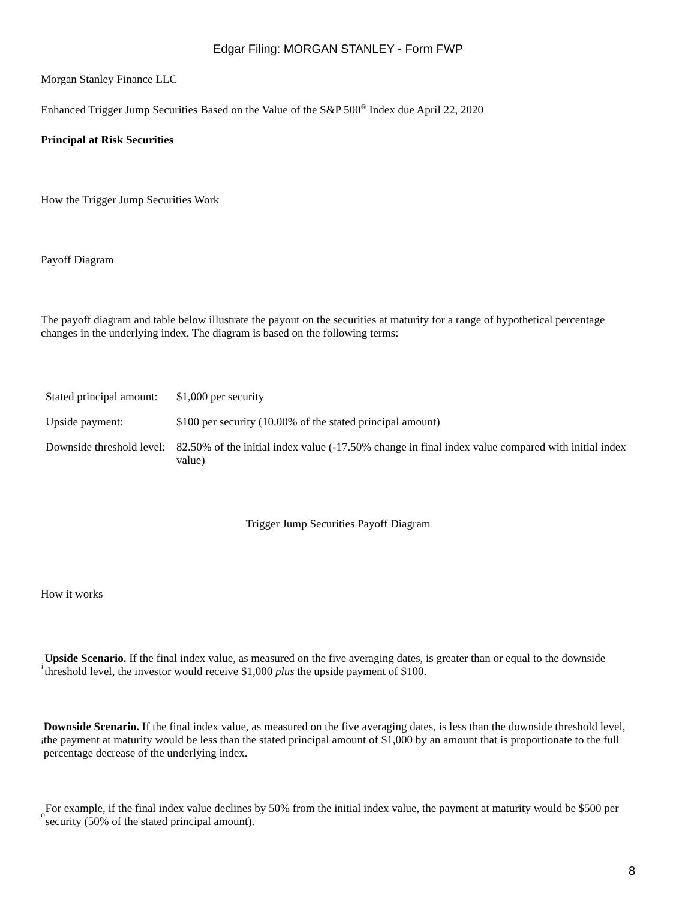Edgar Filing: MORGAN STANLEY - Form FWP
Morgan Stanley Finance LLC
Enhanced Trigger Jump Securities Based on the Value of the S&P 500<sup>®</sup> Index due April 22, 2020
Principal at Risk Securities
How the Trigger Jump Securities Work
Payoff Diagram
The payoff diagram and table below illustrate the payout on the securities at maturity for a range of hypothetical percentage changes in the underlying index. The diagram is based on the following terms:
| Stated principal amount: | $1,000 per security |
| Upside payment: | $100 per security (10.00% of the stated principal amount) |
| Downside threshold level: | 82.50% of the initial index value (-17.50% change in final index value compared with initial index value) |
Trigger Jump Securities Payoff Diagram
How it works
¡
Upside Scenario. If the final index value, as measured on the five averaging dates, is greater than or equal to the downside threshold level, the investor would receive $1,000 plus the upside payment of $100.
¡
Downside Scenario. If the final index value, as measured on the five averaging dates, is less than the downside threshold level, the payment at maturity would be less than the stated principal amount of $1,000 by an amount that is proportionate to the full percentage decrease of the underlying index.
o
For example, if the final index value declines by 50% from the initial index value, the payment at maturity would be $500 per security (50% of the stated principal amount).
8